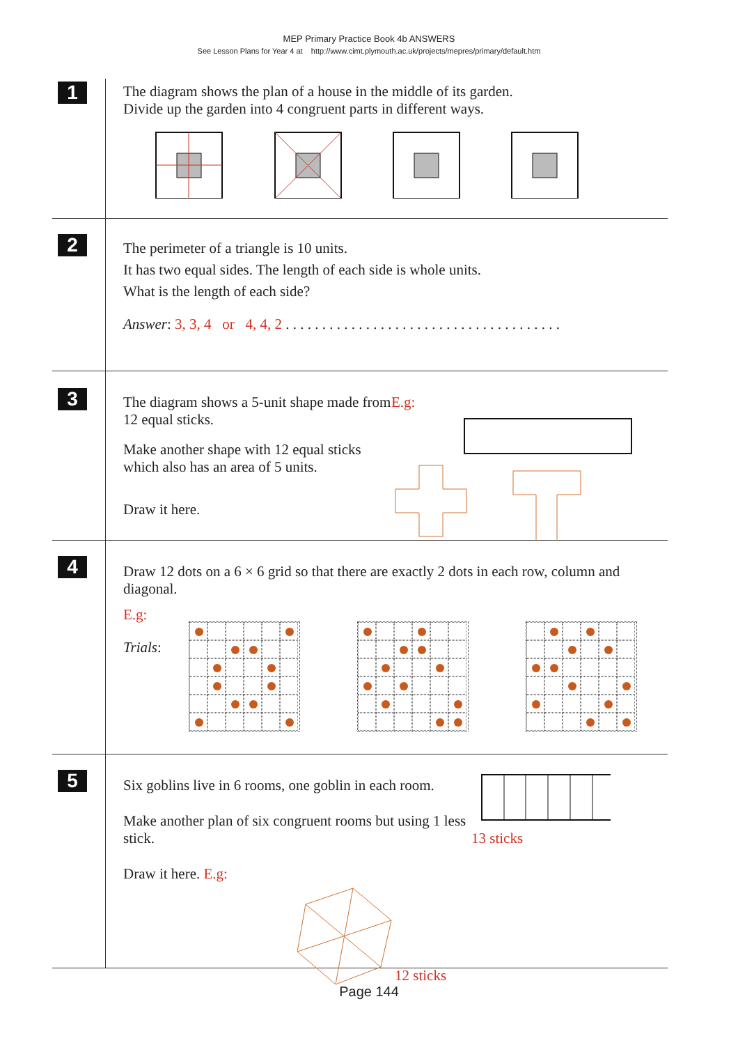MEP Primary Practice Book 4b ANSWERS
See Lesson Plans for Year 4 at http://www.cimt.plymouth.ac.uk/projects/mepres/primary/default.htm
1
The diagram shows the plan of a house in the middle of its garden.
Divide up the garden into 4 congruent parts in different ways.
2
The perimeter of a triangle is 10 units.
It has two equal sides. The length of each side is whole units.
What is the length of each side?
Answer: 3, 3, 4 or 4, 4, 2 . . . . . . . . . . . . . . . . . . . . . . . . . . . . . . . . . . . . . .
3
The diagram shows a 5-unit shape made from 12 equal sticks.
Make another shape with 12 equal sticks which also has an area of 5 units.
Draw it here.
E.g:
4
Draw 12 dots on a 6 × 6 grid so that there are exactly 2 dots in each row, column and diagonal.
E.g:
Trials:
5
Six goblins live in 6 rooms, one goblin in each room.
Make another plan of six congruent rooms but using 1 less stick.
Draw it here. E.g:
12 sticks
13 sticks
Page 144